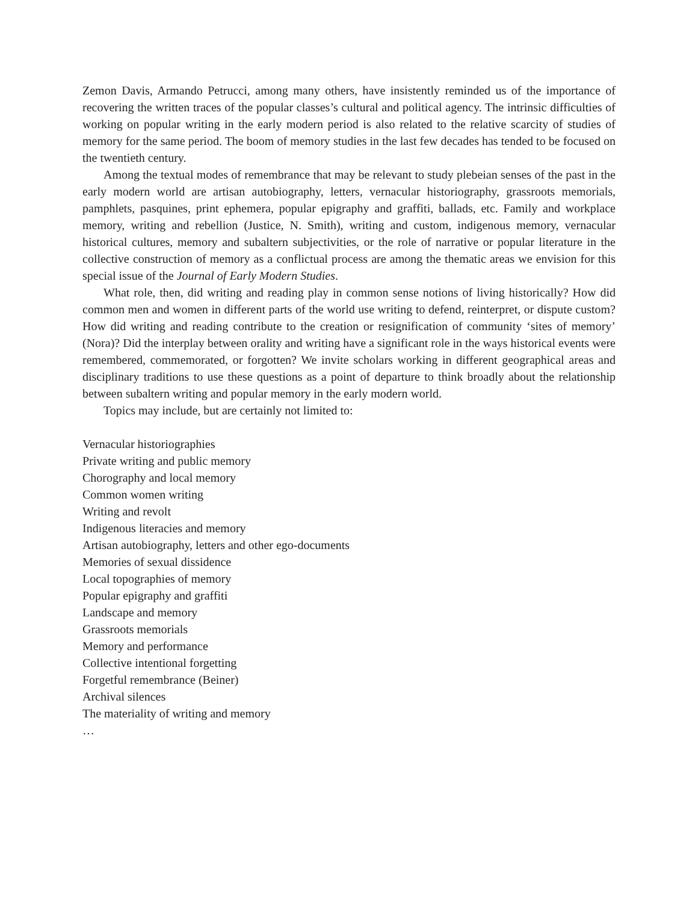Zemon Davis, Armando Petrucci, among many others, have insistently reminded us of the importance of recovering the written traces of the popular classes’s cultural and political agency. The intrinsic difficulties of working on popular writing in the early modern period is also related to the relative scarcity of studies of memory for the same period. The boom of memory studies in the last few decades has tended to be focused on the twentieth century.
Among the textual modes of remembrance that may be relevant to study plebeian senses of the past in the early modern world are artisan autobiography, letters, vernacular historiography, grassroots memorials, pamphlets, pasquines, print ephemera, popular epigraphy and graffiti, ballads, etc. Family and workplace memory, writing and rebellion (Justice, N. Smith), writing and custom, indigenous memory, vernacular historical cultures, memory and subaltern subjectivities, or the role of narrative or popular literature in the collective construction of memory as a conflictual process are among the thematic areas we envision for this special issue of the Journal of Early Modern Studies.
What role, then, did writing and reading play in common sense notions of living historically? How did common men and women in different parts of the world use writing to defend, reinterpret, or dispute custom? How did writing and reading contribute to the creation or resignification of community ‘sites of memory’ (Nora)? Did the interplay between orality and writing have a significant role in the ways historical events were remembered, commemorated, or forgotten? We invite scholars working in different geographical areas and disciplinary traditions to use these questions as a point of departure to think broadly about the relationship between subaltern writing and popular memory in the early modern world.
Topics may include, but are certainly not limited to:
Vernacular historiographies
Private writing and public memory
Chorography and local memory
Common women writing
Writing and revolt
Indigenous literacies and memory
Artisan autobiography, letters and other ego-documents
Memories of sexual dissidence
Local topographies of memory
Popular epigraphy and graffiti
Landscape and memory
Grassroots memorials
Memory and performance
Collective intentional forgetting
Forgetful remembrance (Beiner)
Archival silences
The materiality of writing and memory
…